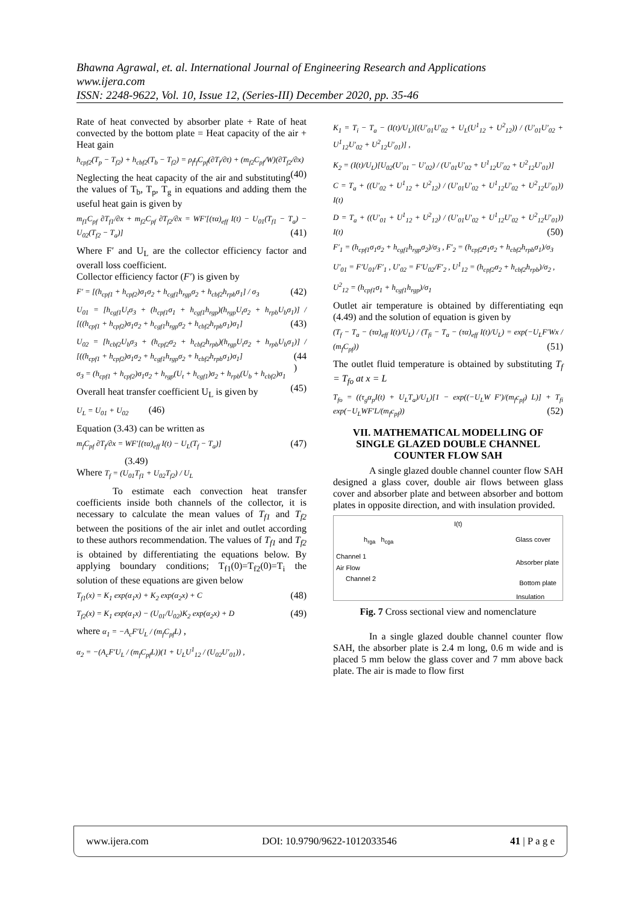Bhawna Agrawal, et. al. International Journal of Engineering Research and Applications
www.ijera.com
ISSN: 2248-9622, Vol. 10, Issue 12, (Series-III) December 2020, pp. 35-46
Rate of heat convected by absorber plate + Rate of heat convected by the bottom plate = Heat capacity of the air + Heat gain
h<sub>cpf2</sub>(T<sub>p</sub> − T<sub>f2</sub>) + h<sub>cbf2</sub>(T<sub>b</sub> − T<sub>f2</sub>) = ρ<sub>f</sub>t<sub>f</sub>C<sub>pf</sub>(∂T<sub>f</sub>/∂t) + (m<sub>f2</sub>C<sub>pf</sub>/W)(∂T<sub>f2</sub>/∂x) (40)
Neglecting the heat capacity of the air and substituting the values of T<sub>b</sub>, T<sub>p</sub>, T<sub>g</sub> in equations and adding them the useful heat gain is given by
m<sub>f1</sub>C<sub>pf</sub> ∂T<sub>f1</sub>/∂x + m<sub>f2</sub>C<sub>pf</sub> ∂T<sub>f2</sub>/∂x = WF′[(τα)<sub>eff</sub> I(t) − U<sub>01</sub>(T<sub>f1</sub> − T<sub>a</sub>) − U<sub>02</sub>(T<sub>f2</sub> − T<sub>a</sub>)] (41)
Where F′ and U<sub>L</sub> are the collector efficiency factor and overall loss coefficient.
Collector efficiency factor (F′) is given by
F′ = [(h<sub>cpf1</sub> + h<sub>cpf2</sub>)σ<sub>1</sub>σ<sub>2</sub> + h<sub>cgf1</sub>h<sub>rgp</sub>σ<sub>2</sub> + h<sub>cbf2</sub>h<sub>rpb</sub>σ<sub>1</sub>] / σ<sub>3</sub> (42)
U<sub>01</sub> = [h<sub>cgf1</sub>U<sub>t</sub>σ<sub>3</sub> + (h<sub>cpf1</sub>σ<sub>1</sub> + h<sub>cgf1</sub>h<sub>rgp</sub>)(h<sub>rgp</sub>U<sub>t</sub>σ<sub>2</sub> + h<sub>rpb</sub>U<sub>b</sub>σ<sub>1</sub>)] / [((h<sub>cpf1</sub> + h<sub>cpf2</sub>)σ<sub>1</sub>σ<sub>2</sub> + h<sub>cgf1</sub>h<sub>rgp</sub>σ<sub>2</sub> + h<sub>cbf2</sub>h<sub>rpb</sub>σ<sub>1</sub>)σ<sub>1</sub>] (43)
U<sub>02</sub> = [h<sub>cbf2</sub>U<sub>b</sub>σ<sub>3</sub> + (h<sub>cpf2</sub>σ<sub>2</sub> + h<sub>cbf2</sub>h<sub>rpb</sub>)(h<sub>rgp</sub>U<sub>t</sub>σ<sub>2</sub> + h<sub>rpb</sub>U<sub>b</sub>σ<sub>1</sub>)] / [((h<sub>cpf1</sub> + h<sub>cpf2</sub>)σ<sub>1</sub>σ<sub>2</sub> + h<sub>cgf1</sub>h<sub>rgp</sub>σ<sub>2</sub> + h<sub>cbf2</sub>h<sub>rpb</sub>σ<sub>1</sub>)σ<sub>1</sub>] (44
)
σ<sub>3</sub> = (h<sub>cpf1</sub> + h<sub>cpf2</sub>)σ<sub>1</sub>σ<sub>2</sub> + h<sub>rgp</sub>(U<sub>t</sub> + h<sub>cgf1</sub>)σ<sub>2</sub> + h<sub>rpb</sub>(U<sub>b</sub> + h<sub>cbf2</sub>)σ<sub>1</sub> (45)
Overall heat transfer coefficient U<sub>L</sub> is given by
U<sub>L</sub> = U<sub>01</sub> + U<sub>02</sub> (46)
Equation (3.43) can be written as
m<sub>f</sub>C<sub>pf</sub> ∂T<sub>f</sub>/∂x = WF′[(τα)<sub>eff</sub> I(t) − U<sub>L</sub>(T<sub>f</sub> − T<sub>a</sub>)] (47)
(3.49)
Where T<sub>f</sub> = (U<sub>01</sub>T<sub>f1</sub> + U<sub>02</sub>T<sub>f2</sub>) / U<sub>L</sub>
To estimate each convection heat transfer coefficients inside both channels of the collector, it is necessary to calculate the mean values of T<sub>f1</sub> and T<sub>f2</sub> between the positions of the air inlet and outlet according to these authors recommendation. The values of T<sub>f1</sub> and T<sub>f2</sub> is obtained by differentiating the equations below. By applying boundary conditions; T<sub>f1</sub>(0)=T<sub>f2</sub>(0)=T<sub>i</sub> the solution of these equations are given below
T<sub>f1</sub>(x) = K<sub>1</sub> exp(α<sub>1</sub>x) + K<sub>2</sub> exp(α<sub>2</sub>x) + C (48)
T<sub>f2</sub>(x) = K<sub>1</sub> exp(α<sub>1</sub>x) − (U<sub>01</sub>/U<sub>02</sub>)K<sub>2</sub> exp(α<sub>2</sub>x) + D (49)
where α<sub>1</sub> = −A<sub>c</sub>F′U<sub>L</sub> / (m<sub>f</sub>C<sub>pf</sub>L) ,
α<sub>2</sub> = −(A<sub>c</sub>F′U<sub>L</sub> / (m<sub>f</sub>C<sub>pf</sub>L))(1 + U<sub>L</sub>U<sup>1</sup><sub>12</sub> / (U<sub>02</sub>U′<sub>01</sub>)) ,
K<sub>1</sub> = T<sub>i</sub> − T<sub>a</sub> − (I(t)/U<sub>L</sub>)[(U′<sub>01</sub>U′<sub>02</sub> + U<sub>L</sub>(U<sup>1</sup><sub>12</sub> + U<sup>2</sup><sub>12</sub>)) / (U′<sub>01</sub>U′<sub>02</sub> + U<sup>1</sup><sub>12</sub>U′<sub>02</sub> + U<sup>2</sup><sub>12</sub>U′<sub>01</sub>)] ,
K<sub>2</sub> = (I(t)/U<sub>L</sub>)[U<sub>02</sub>(U′<sub>01</sub> − U′<sub>02</sub>) / (U′<sub>01</sub>U′<sub>02</sub> + U<sup>1</sup><sub>12</sub>U′<sub>02</sub> + U<sup>2</sup><sub>12</sub>U′<sub>01</sub>)]
C = T<sub>a</sub> + ((U′<sub>02</sub> + U<sup>1</sup><sub>12</sub> + U<sup>2</sup><sub>12</sub>) / (U′<sub>01</sub>U′<sub>02</sub> + U<sup>1</sup><sub>12</sub>U′<sub>02</sub> + U<sup>2</sup><sub>12</sub>U′<sub>01</sub>)) I(t)
D = T<sub>a</sub> + ((U′<sub>01</sub> + U<sup>1</sup><sub>12</sub> + U<sup>2</sup><sub>12</sub>) / (U′<sub>01</sub>U′<sub>02</sub> + U<sup>1</sup><sub>12</sub>U′<sub>02</sub> + U<sup>2</sup><sub>12</sub>U′<sub>01</sub>)) I(t) (50)
F′<sub>1</sub> = (h<sub>cpf1</sub>σ<sub>1</sub>σ<sub>2</sub> + h<sub>cgf1</sub>h<sub>rgp</sub>σ<sub>2</sub>)/σ<sub>3</sub> , F′<sub>2</sub> = (h<sub>cpf2</sub>σ<sub>1</sub>σ<sub>2</sub> + h<sub>cbf2</sub>h<sub>rpb</sub>σ<sub>1</sub>)/σ<sub>3</sub>
U′<sub>01</sub> = F′U<sub>01</sub>/F′<sub>1</sub> , U′<sub>02</sub> = F′U<sub>02</sub>/F′<sub>2</sub> , U<sup>1</sup><sub>12</sub> = (h<sub>cpf2</sub>σ<sub>2</sub> + h<sub>cbf2</sub>h<sub>rpb</sub>)/σ<sub>2</sub> ,
U<sup>2</sup><sub>12</sub> = (h<sub>cpf1</sub>σ<sub>1</sub> + h<sub>cgf1</sub>h<sub>rgp</sub>)/σ<sub>1</sub>
Outlet air temperature is obtained by differentiating eqn (4.49) and the solution of equation is given by
(T<sub>f</sub> − T<sub>a</sub> − (τα)<sub>eff</sub> I(t)/U<sub>L</sub>) / (T<sub>fi</sub> − T<sub>a</sub> − (τα)<sub>eff</sub> I(t)/U<sub>L</sub>) = exp(−U<sub>L</sub>F′Wx / (m<sub>f</sub>C<sub>pf</sub>)) (51)
The outlet fluid temperature is obtained by substituting T<sub>f</sub> = T<sub>fo</sub> at x = L
T<sub>fo</sub> = ((τ<sub>g</sub>α<sub>p</sub>I(t) + U<sub>L</sub>T<sub>a</sub>)/U<sub>L</sub>)[1 − exp((−U<sub>L</sub>W F′)/(m<sub>f</sub>c<sub>pf</sub>) L)] + T<sub>fi</sub> exp(−U<sub>L</sub>WF′L/(m<sub>f</sub>c<sub>pf</sub>)) (52)
VII. MATHEMATICAL MODELLING OF SINGLE GLAZED DOUBLE CHANNEL COUNTER FLOW SAH
A single glazed double channel counter flow SAH designed a glass cover, double air flows between glass cover and absorber plate and between absorber and bottom plates in opposite direction, and with insulation provided.
I(t)
h<sub>rga</sub> h<sub>cga</sub> Glass cover
Channel 1
Air Flow
Absorber plate
Channel 2
Bottom plate
Insulation
Fig. 7 Cross sectional view and nomenclature
In a single glazed double channel counter flow SAH, the absorber plate is 2.4 m long, 0.6 m wide and is placed 5 mm below the glass cover and 7 mm above back plate. The air is made to flow first
www.ijera.com DOI: 10.9790/9622-1012033546 41 | P a g e